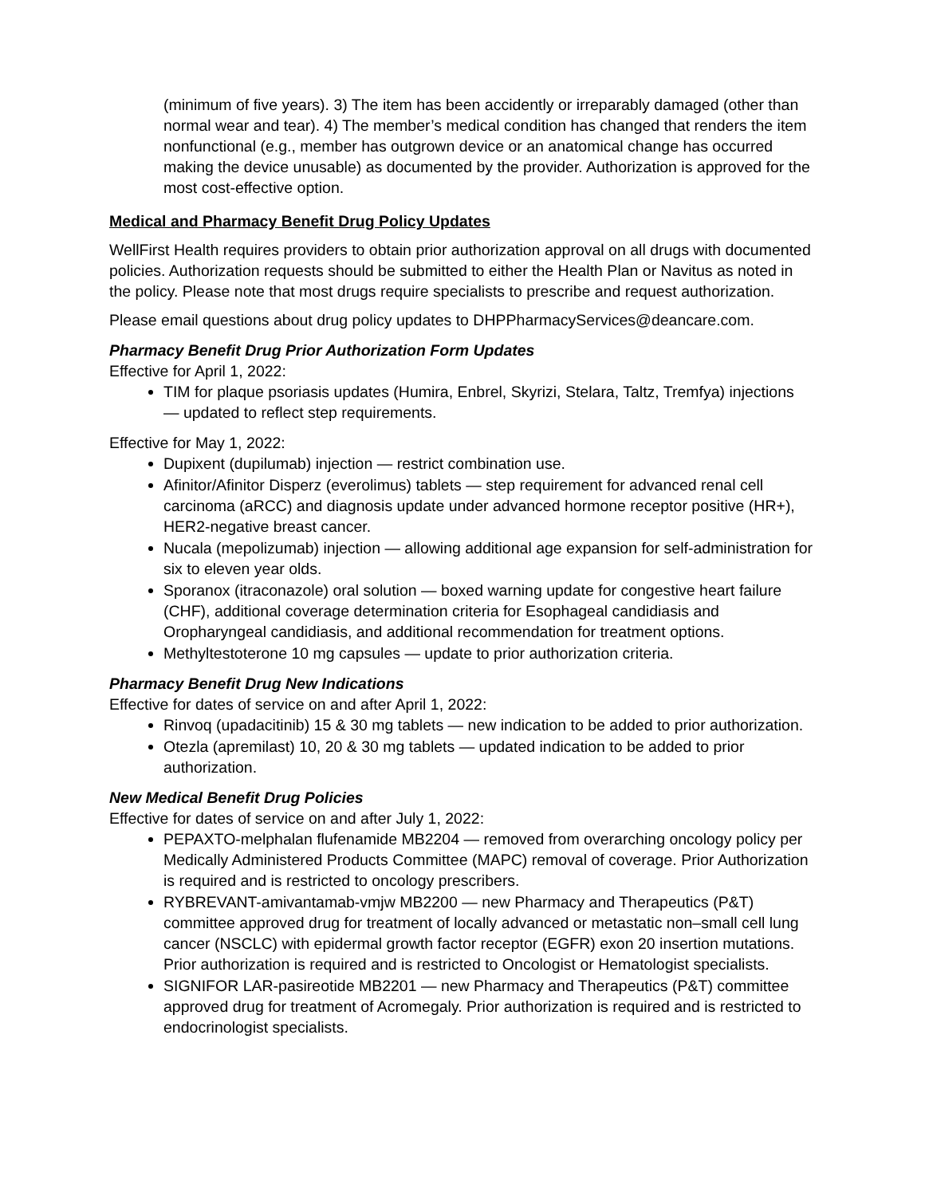(minimum of five years). 3) The item has been accidently or irreparably damaged (other than normal wear and tear). 4) The member’s medical condition has changed that renders the item nonfunctional (e.g., member has outgrown device or an anatomical change has occurred making the device unusable) as documented by the provider. Authorization is approved for the most cost-effective option.
Medical and Pharmacy Benefit Drug Policy Updates
WellFirst Health requires providers to obtain prior authorization approval on all drugs with documented policies. Authorization requests should be submitted to either the Health Plan or Navitus as noted in the policy. Please note that most drugs require specialists to prescribe and request authorization.
Please email questions about drug policy updates to DHPPharmacyServices@deancare.com.
Pharmacy Benefit Drug Prior Authorization Form Updates
Effective for April 1, 2022:
TIM for plaque psoriasis updates (Humira, Enbrel, Skyrizi, Stelara, Taltz, Tremfya) injections — updated to reflect step requirements.
Effective for May 1, 2022:
Dupixent (dupilumab) injection — restrict combination use.
Afinitor/Afinitor Disperz (everolimus) tablets — step requirement for advanced renal cell carcinoma (aRCC) and diagnosis update under advanced hormone receptor positive (HR+), HER2-negative breast cancer.
Nucala (mepolizumab) injection — allowing additional age expansion for self-administration for six to eleven year olds.
Sporanox (itraconazole) oral solution — boxed warning update for congestive heart failure (CHF), additional coverage determination criteria for Esophageal candidiasis and Oropharyngeal candidiasis, and additional recommendation for treatment options.
Methyltestoterone 10 mg capsules — update to prior authorization criteria.
Pharmacy Benefit Drug New Indications
Effective for dates of service on and after April 1, 2022:
Rinvoq (upadacitinib) 15 & 30 mg tablets — new indication to be added to prior authorization.
Otezla (apremilast) 10, 20 & 30 mg tablets — updated indication to be added to prior authorization.
New Medical Benefit Drug Policies
Effective for dates of service on and after July 1, 2022:
PEPAXTO-melphalan flufenamide MB2204 — removed from overarching oncology policy per Medically Administered Products Committee (MAPC) removal of coverage. Prior Authorization is required and is restricted to oncology prescribers.
RYBREVANT-amivantamab-vmjw MB2200 — new Pharmacy and Therapeutics (P&T) committee approved drug for treatment of locally advanced or metastatic non–small cell lung cancer (NSCLC) with epidermal growth factor receptor (EGFR) exon 20 insertion mutations. Prior authorization is required and is restricted to Oncologist or Hematologist specialists.
SIGNIFOR LAR-pasireotide MB2201 — new Pharmacy and Therapeutics (P&T) committee approved drug for treatment of Acromegaly. Prior authorization is required and is restricted to endocrinologist specialists.